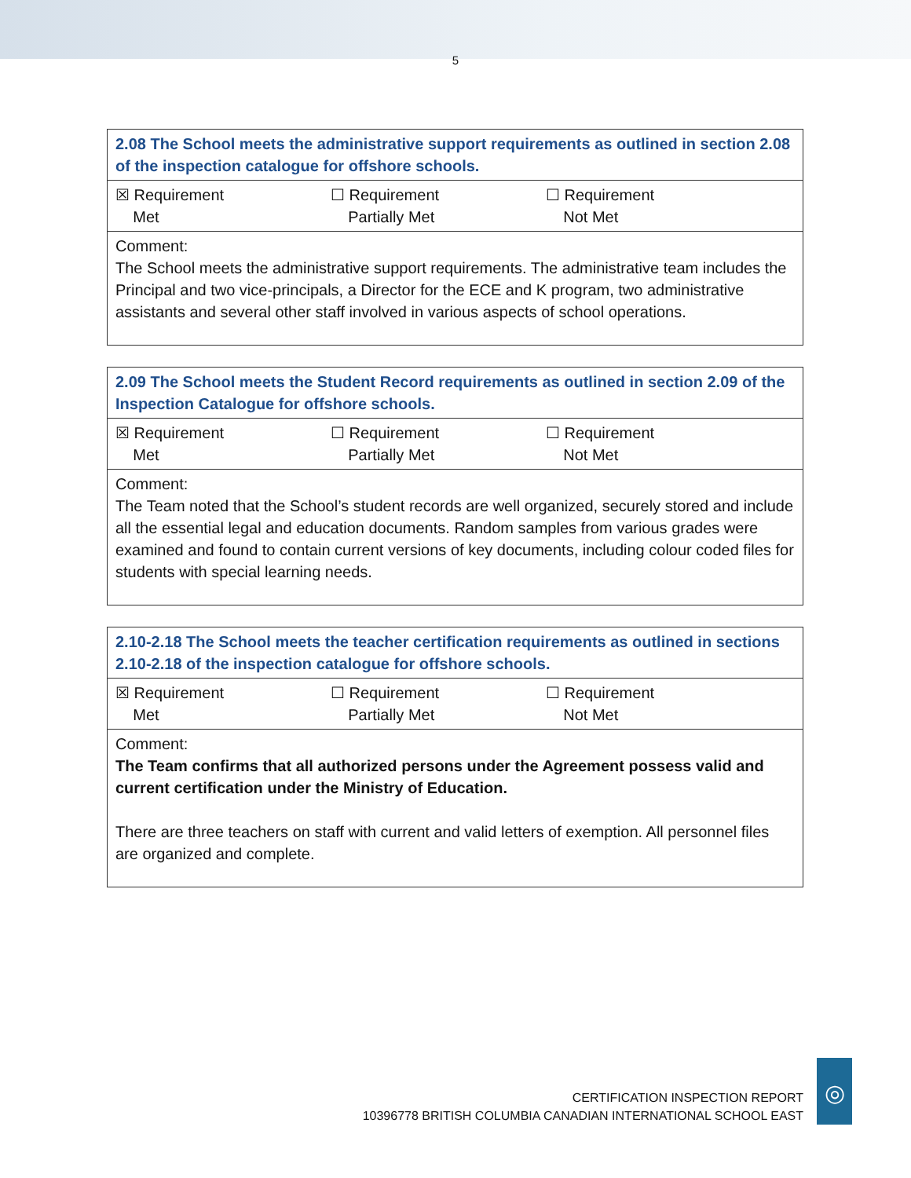5
| 2.08 The School meets the administrative support requirements as outlined in section 2.08 of the inspection catalogue for offshore schools. |
| --- |
| ☒ Requirement Met ☐ Requirement Partially Met ☐ Requirement Not Met |
| Comment: The School meets the administrative support requirements. The administrative team includes the Principal and two vice-principals, a Director for the ECE and K program, two administrative assistants and several other staff involved in various aspects of school operations. |
| 2.09 The School meets the Student Record requirements as outlined in section 2.09 of the Inspection Catalogue for offshore schools. |
| --- |
| ☒ Requirement Met ☐ Requirement Partially Met ☐ Requirement Not Met |
| Comment: The Team noted that the School’s student records are well organized, securely stored and include all the essential legal and education documents. Random samples from various grades were examined and found to contain current versions of key documents, including colour coded files for students with special learning needs. |
| 2.10-2.18 The School meets the teacher certification requirements as outlined in sections 2.10-2.18 of the inspection catalogue for offshore schools. |
| --- |
| ☒ Requirement Met ☐ Requirement Partially Met ☐ Requirement Not Met |
| Comment: The Team confirms that all authorized persons under the Agreement possess valid and current certification under the Ministry of Education. There are three teachers on staff with current and valid letters of exemption. All personnel files are organized and complete. |
CERTIFICATION INSPECTION REPORT
10396778 BRITISH COLUMBIA CANADIAN INTERNATIONAL SCHOOL EAST
◎